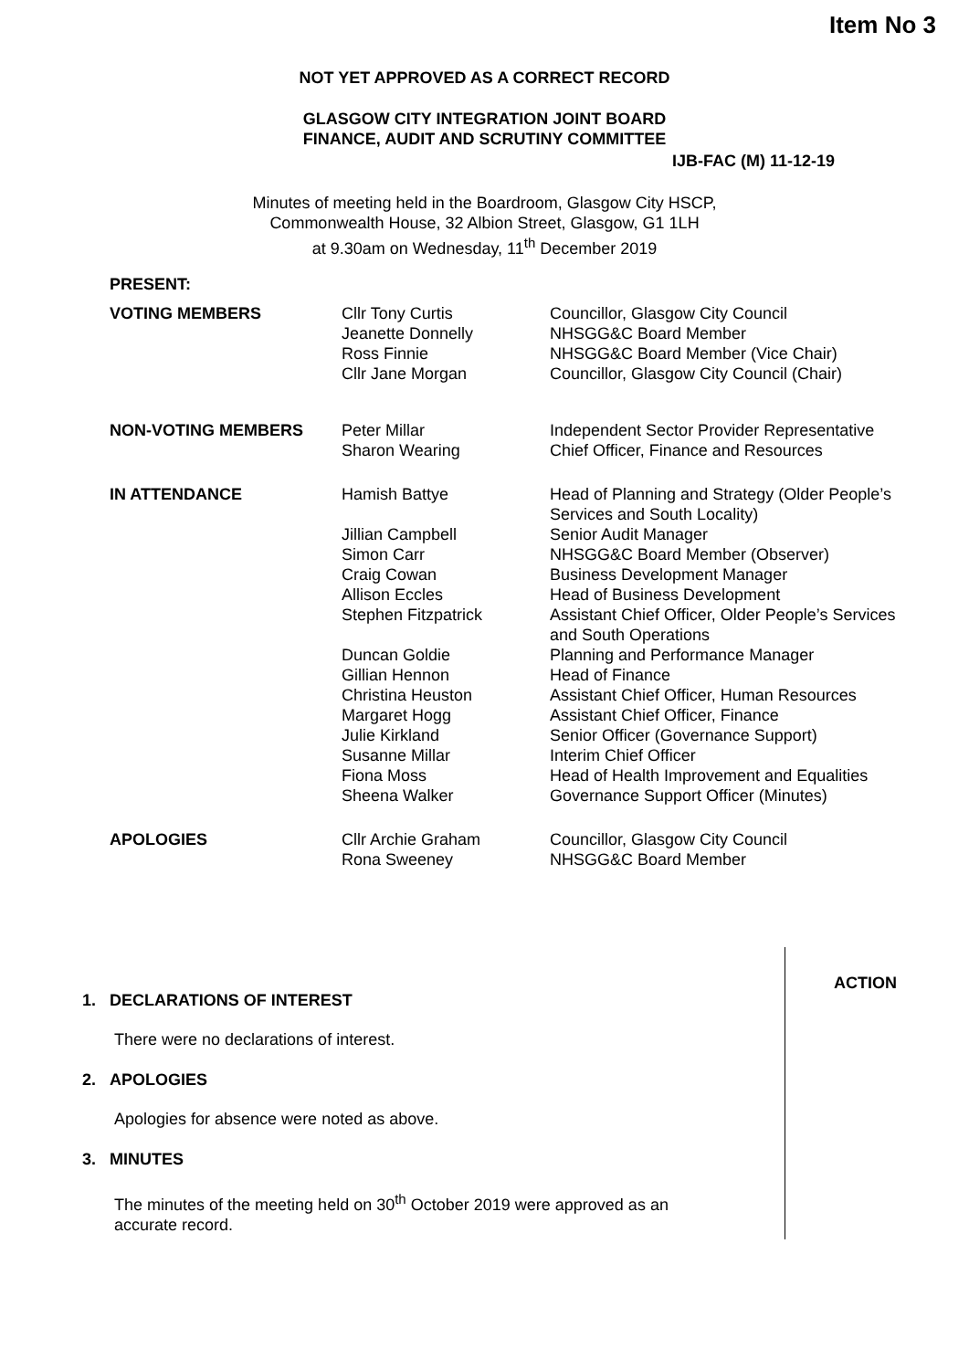Item No 3
NOT YET APPROVED AS A CORRECT RECORD
GLASGOW CITY INTEGRATION JOINT BOARD
FINANCE, AUDIT AND SCRUTINY COMMITTEE
IJB-FAC (M) 11-12-19
Minutes of meeting held in the Boardroom, Glasgow City HSCP,
Commonwealth House, 32 Albion Street, Glasgow, G1 1LH
at 9.30am on Wednesday, 11<sup>th</sup> December 2019
| PRESENT: | | |
| VOTING MEMBERS | Cllr Tony Curtis Jeanette Donnelly Ross Finnie Cllr Jane Morgan | Councillor, Glasgow City Council NHSGG&C Board Member NHSGG&C Board Member (Vice Chair) Councillor, Glasgow City Council (Chair) |
| NON-VOTING MEMBERS | Peter Millar Sharon Wearing | Independent Sector Provider Representative Chief Officer, Finance and Resources |
| IN ATTENDANCE | Hamish Battye Jillian Campbell Simon Carr Craig Cowan Allison Eccles Stephen Fitzpatrick Duncan Goldie Gillian Hennon Christina Heuston Margaret Hogg Julie Kirkland Susanne Millar Fiona Moss Sheena Walker | Head of Planning and Strategy (Older People’s Services and South Locality) Senior Audit Manager NHSGG&C Board Member (Observer) Business Development Manager Head of Business Development Assistant Chief Officer, Older People’s Services and South Operations Planning and Performance Manager Head of Finance Assistant Chief Officer, Human Resources Assistant Chief Officer, Finance Senior Officer (Governance Support) Interim Chief Officer Head of Health Improvement and Equalities Governance Support Officer (Minutes) |
| APOLOGIES | Cllr Archie Graham Rona Sweeney | Councillor, Glasgow City Council NHSGG&C Board Member |
ACTION
1. DECLARATIONS OF INTEREST
There were no declarations of interest.
2. APOLOGIES
Apologies for absence were noted as above.
3. MINUTES
The minutes of the meeting held on 30<sup>th</sup> October 2019 were approved as an
accurate record.